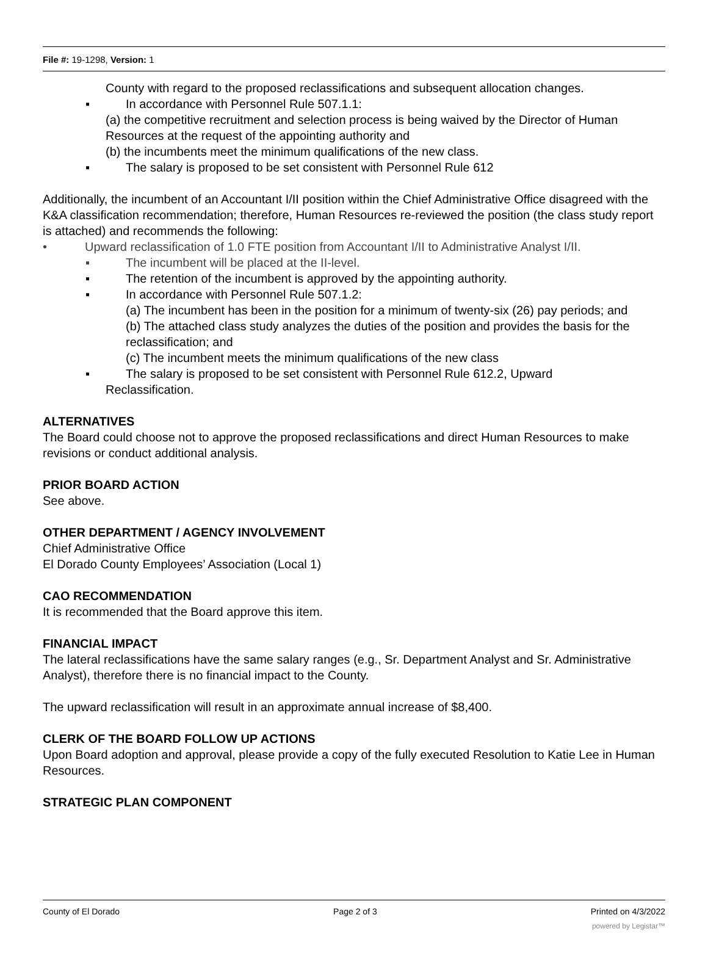File #: 19-1298, Version: 1
County with regard to the proposed reclassifications and subsequent allocation changes.
▪ In accordance with Personnel Rule 507.1.1:
(a) the competitive recruitment and selection process is being waived by the Director of Human Resources at the request of the appointing authority and
(b) the incumbents meet the minimum qualifications of the new class.
▪ The salary is proposed to be set consistent with Personnel Rule 612
Additionally, the incumbent of an Accountant I/II position within the Chief Administrative Office disagreed with the K&A classification recommendation; therefore, Human Resources re-reviewed the position (the class study report is attached) and recommends the following:
• Upward reclassification of 1.0 FTE position from Accountant I/II to Administrative Analyst I/II.
▪ The incumbent will be placed at the II-level.
▪ The retention of the incumbent is approved by the appointing authority.
▪ In accordance with Personnel Rule 507.1.2:
(a) The incumbent has been in the position for a minimum of twenty-six (26) pay periods; and
(b) The attached class study analyzes the duties of the position and provides the basis for the reclassification; and
(c) The incumbent meets the minimum qualifications of the new class
▪ The salary is proposed to be set consistent with Personnel Rule 612.2, Upward
Reclassification.
ALTERNATIVES
The Board could choose not to approve the proposed reclassifications and direct Human Resources to make revisions or conduct additional analysis.
PRIOR BOARD ACTION
See above.
OTHER DEPARTMENT / AGENCY INVOLVEMENT
Chief Administrative Office
El Dorado County Employees’ Association (Local 1)
CAO RECOMMENDATION
It is recommended that the Board approve this item.
FINANCIAL IMPACT
The lateral reclassifications have the same salary ranges (e.g., Sr. Department Analyst and Sr. Administrative Analyst), therefore there is no financial impact to the County.
The upward reclassification will result in an approximate annual increase of $8,400.
CLERK OF THE BOARD FOLLOW UP ACTIONS
Upon Board adoption and approval, please provide a copy of the fully executed Resolution to Katie Lee in Human Resources.
STRATEGIC PLAN COMPONENT
County of El Dorado Page 2 of 3 Printed on 4/3/2022
powered by Legistar™